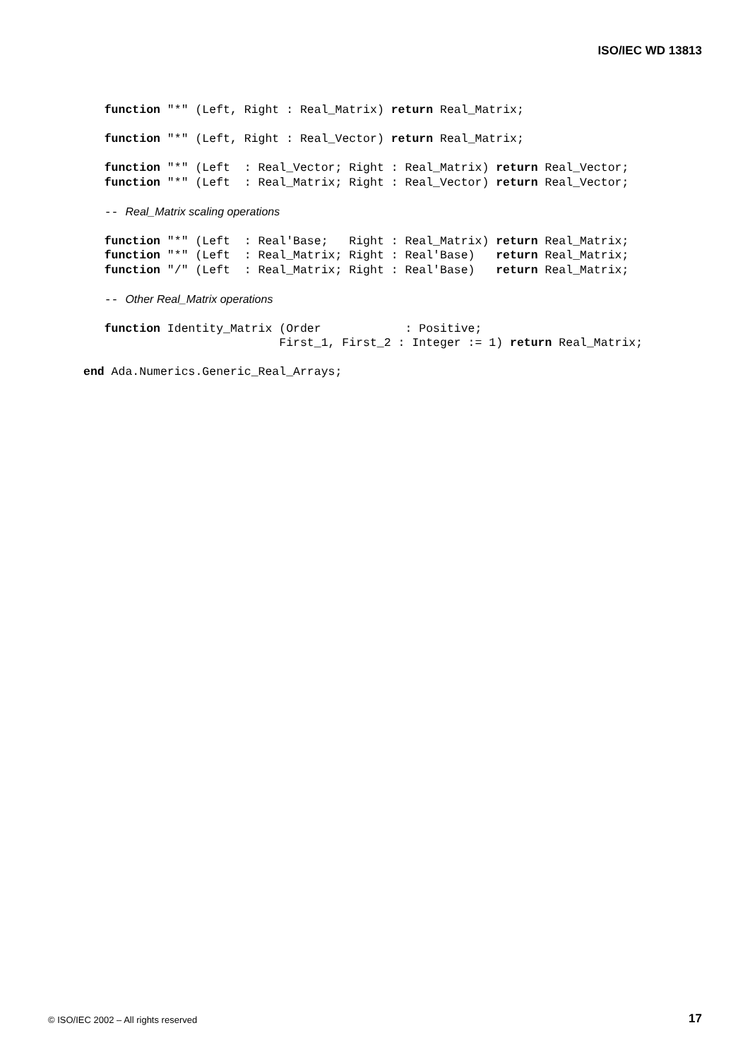ISO/IEC WD 13813
   function "*" (Left, Right : Real_Matrix) return Real_Matrix;

   function "*" (Left, Right : Real_Vector) return Real_Matrix;

   function "*" (Left  : Real_Vector; Right : Real_Matrix) return Real_Vector;
   function "*" (Left  : Real_Matrix; Right : Real_Vector) return Real_Vector;

   -- Real_Matrix scaling operations

   function "*" (Left  : Real'Base;   Right : Real_Matrix) return Real_Matrix;
   function "*" (Left  : Real_Matrix; Right : Real'Base)   return Real_Matrix;
   function "/" (Left  : Real_Matrix; Right : Real'Base)   return Real_Matrix;

   -- Other Real_Matrix operations

   function Identity_Matrix (Order            : Positive;
                            First_1, First_2 : Integer := 1) return Real_Matrix;

end Ada.Numerics.Generic_Real_Arrays;
© ISO/IEC 2002 – All rights reserved
17